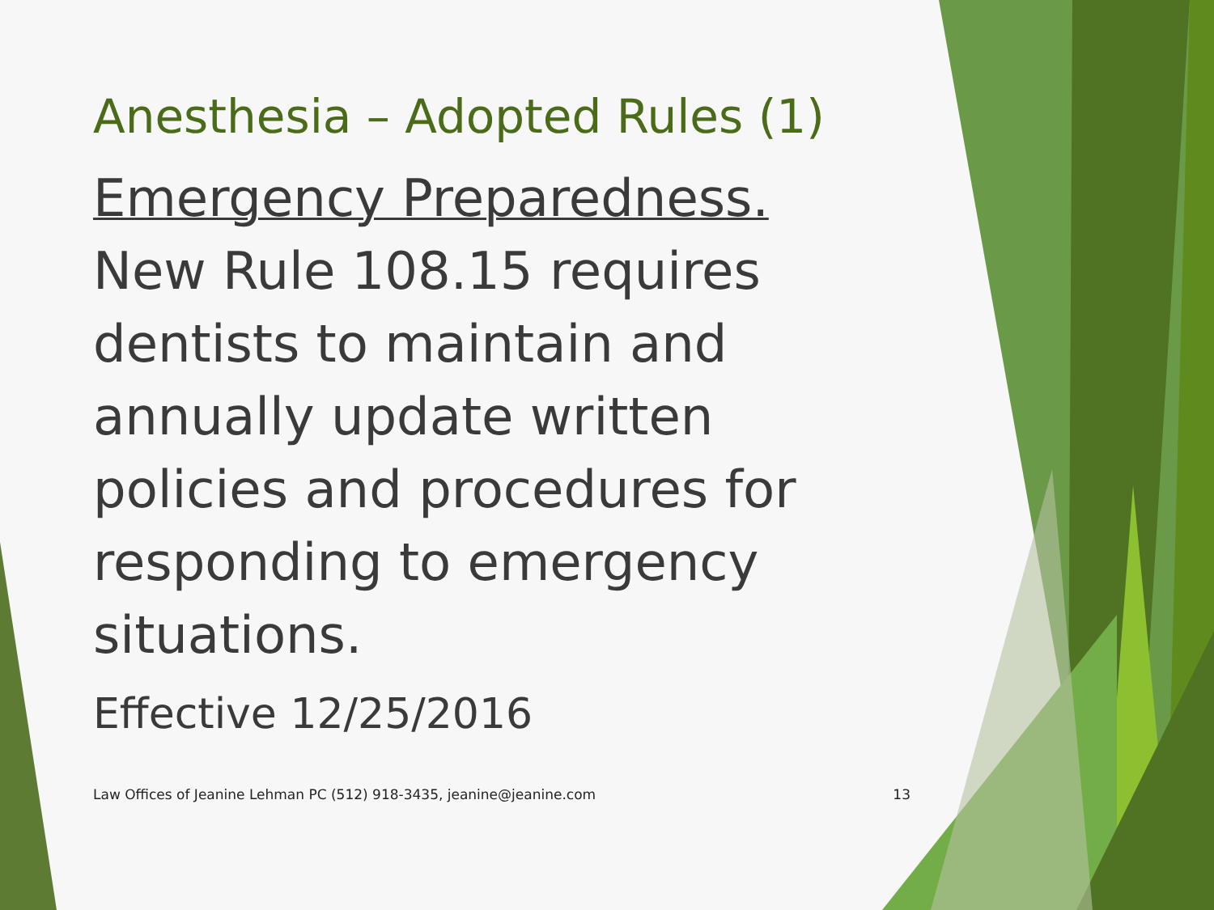Anesthesia – Adopted Rules (1)
Emergency Preparedness.
New Rule 108.15 requires dentists to maintain and annually update written policies and procedures for responding to emergency situations.
Effective 12/25/2016
Law Offices of Jeanine Lehman PC (512) 918-3435, jeanine@jeanine.com 13